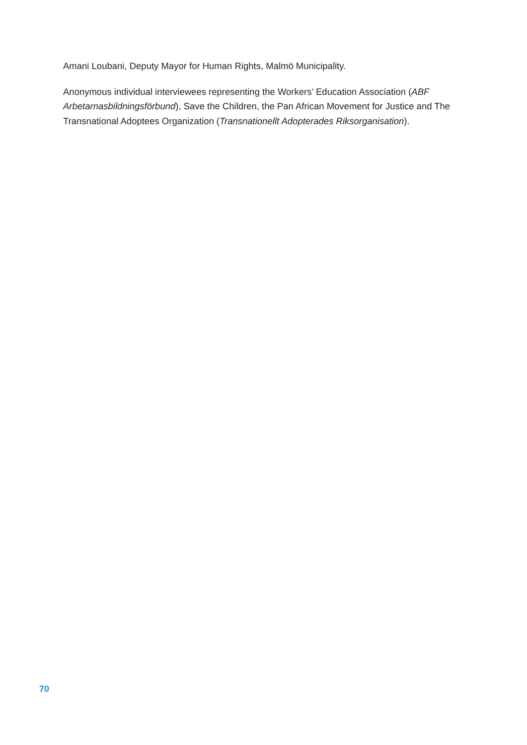Amani Loubani, Deputy Mayor for Human Rights, Malmö Municipality.
Anonymous individual interviewees representing the Workers’ Education Association (ABF Arbetarnasbildningsförbund), Save the Children, the Pan African Movement for Justice and The Transnational Adoptees Organization (Transnationellt Adopterades Riksorganisation).
70